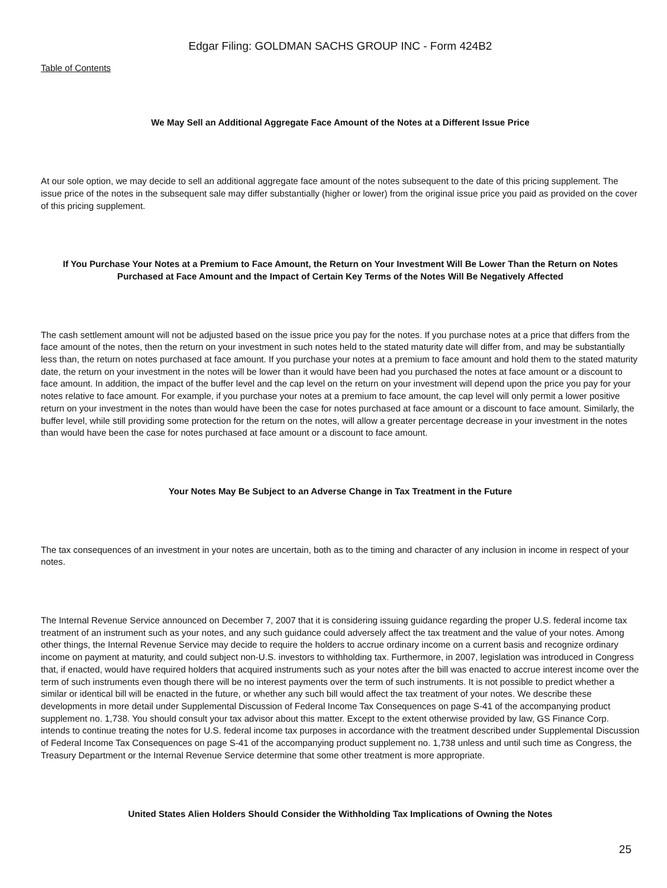Edgar Filing: GOLDMAN SACHS GROUP INC - Form 424B2
Table of Contents
We May Sell an Additional Aggregate Face Amount of the Notes at a Different Issue Price
At our sole option, we may decide to sell an additional aggregate face amount of the notes subsequent to the date of this pricing supplement. The issue price of the notes in the subsequent sale may differ substantially (higher or lower) from the original issue price you paid as provided on the cover of this pricing supplement.
If You Purchase Your Notes at a Premium to Face Amount, the Return on Your Investment Will Be Lower Than the Return on Notes Purchased at Face Amount and the Impact of Certain Key Terms of the Notes Will Be Negatively Affected
The cash settlement amount will not be adjusted based on the issue price you pay for the notes. If you purchase notes at a price that differs from the face amount of the notes, then the return on your investment in such notes held to the stated maturity date will differ from, and may be substantially less than, the return on notes purchased at face amount. If you purchase your notes at a premium to face amount and hold them to the stated maturity date, the return on your investment in the notes will be lower than it would have been had you purchased the notes at face amount or a discount to face amount. In addition, the impact of the buffer level and the cap level on the return on your investment will depend upon the price you pay for your notes relative to face amount. For example, if you purchase your notes at a premium to face amount, the cap level will only permit a lower positive return on your investment in the notes than would have been the case for notes purchased at face amount or a discount to face amount. Similarly, the buffer level, while still providing some protection for the return on the notes, will allow a greater percentage decrease in your investment in the notes than would have been the case for notes purchased at face amount or a discount to face amount.
Your Notes May Be Subject to an Adverse Change in Tax Treatment in the Future
The tax consequences of an investment in your notes are uncertain, both as to the timing and character of any inclusion in income in respect of your notes.
The Internal Revenue Service announced on December 7, 2007 that it is considering issuing guidance regarding the proper U.S. federal income tax treatment of an instrument such as your notes, and any such guidance could adversely affect the tax treatment and the value of your notes. Among other things, the Internal Revenue Service may decide to require the holders to accrue ordinary income on a current basis and recognize ordinary income on payment at maturity, and could subject non-U.S. investors to withholding tax. Furthermore, in 2007, legislation was introduced in Congress that, if enacted, would have required holders that acquired instruments such as your notes after the bill was enacted to accrue interest income over the term of such instruments even though there will be no interest payments over the term of such instruments. It is not possible to predict whether a similar or identical bill will be enacted in the future, or whether any such bill would affect the tax treatment of your notes. We describe these developments in more detail under Supplemental Discussion of Federal Income Tax Consequences on page S-41 of the accompanying product supplement no. 1,738. You should consult your tax advisor about this matter. Except to the extent otherwise provided by law, GS Finance Corp. intends to continue treating the notes for U.S. federal income tax purposes in accordance with the treatment described under Supplemental Discussion of Federal Income Tax Consequences on page S-41 of the accompanying product supplement no. 1,738 unless and until such time as Congress, the Treasury Department or the Internal Revenue Service determine that some other treatment is more appropriate.
United States Alien Holders Should Consider the Withholding Tax Implications of Owning the Notes
25